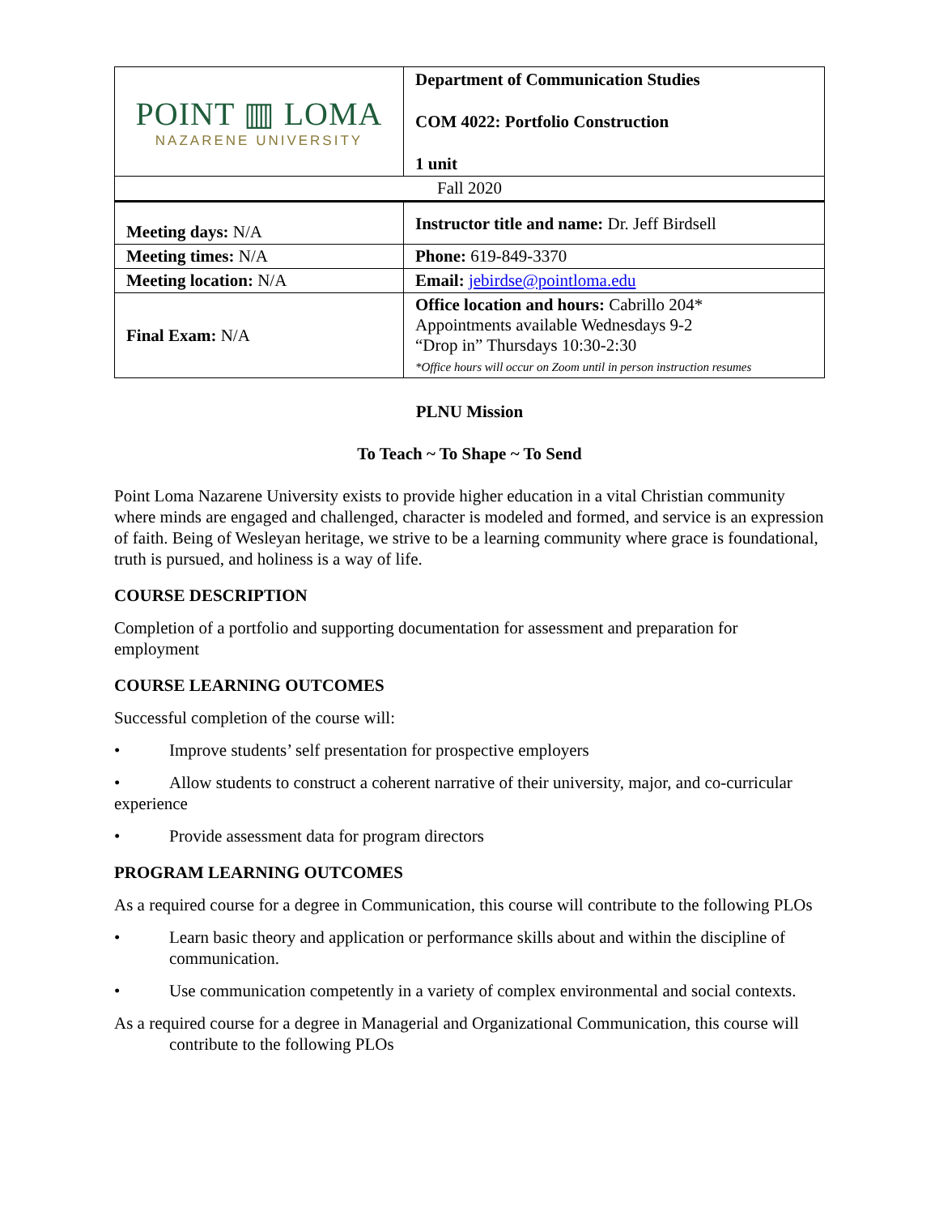| POINT ▥ LOMA NAZARENE UNIVERSITY | | Department of Communication Studies COM 4022: Portfolio Construction 1 unit |
| Fall 2020 | | |
| Meeting days: N/A | Instructor title and name: Dr. Jeff Birdsell | |
| Meeting times: N/A | Phone: 619-849-3370 | |
| Meeting location: N/A | Email: jebirdse@pointloma.edu | |
| Final Exam: N/A | Office location and hours: Cabrillo 204* Appointments available Wednesdays 9-2 “Drop in” Thursdays 10:30-2:30 *Office hours will occur on Zoom until in person instruction resumes | |
PLNU Mission
To Teach ~ To Shape ~ To Send
Point Loma Nazarene University exists to provide higher education in a vital Christian community where minds are engaged and challenged, character is modeled and formed, and service is an expression of faith. Being of Wesleyan heritage, we strive to be a learning community where grace is foundational, truth is pursued, and holiness is a way of life.
COURSE DESCRIPTION
Completion of a portfolio and supporting documentation for assessment and preparation for employment
COURSE LEARNING OUTCOMES
Successful completion of the course will:
• Improve students’ self presentation for prospective employers
• Allow students to construct a coherent narrative of their university, major, and co-curricular experience
• Provide assessment data for program directors
PROGRAM LEARNING OUTCOMES
As a required course for a degree in Communication, this course will contribute to the following PLOs
• Learn basic theory and application or performance skills about and within the discipline of communication.
• Use communication competently in a variety of complex environmental and social contexts.
As a required course for a degree in Managerial and Organizational Communication, this course will contribute to the following PLOs